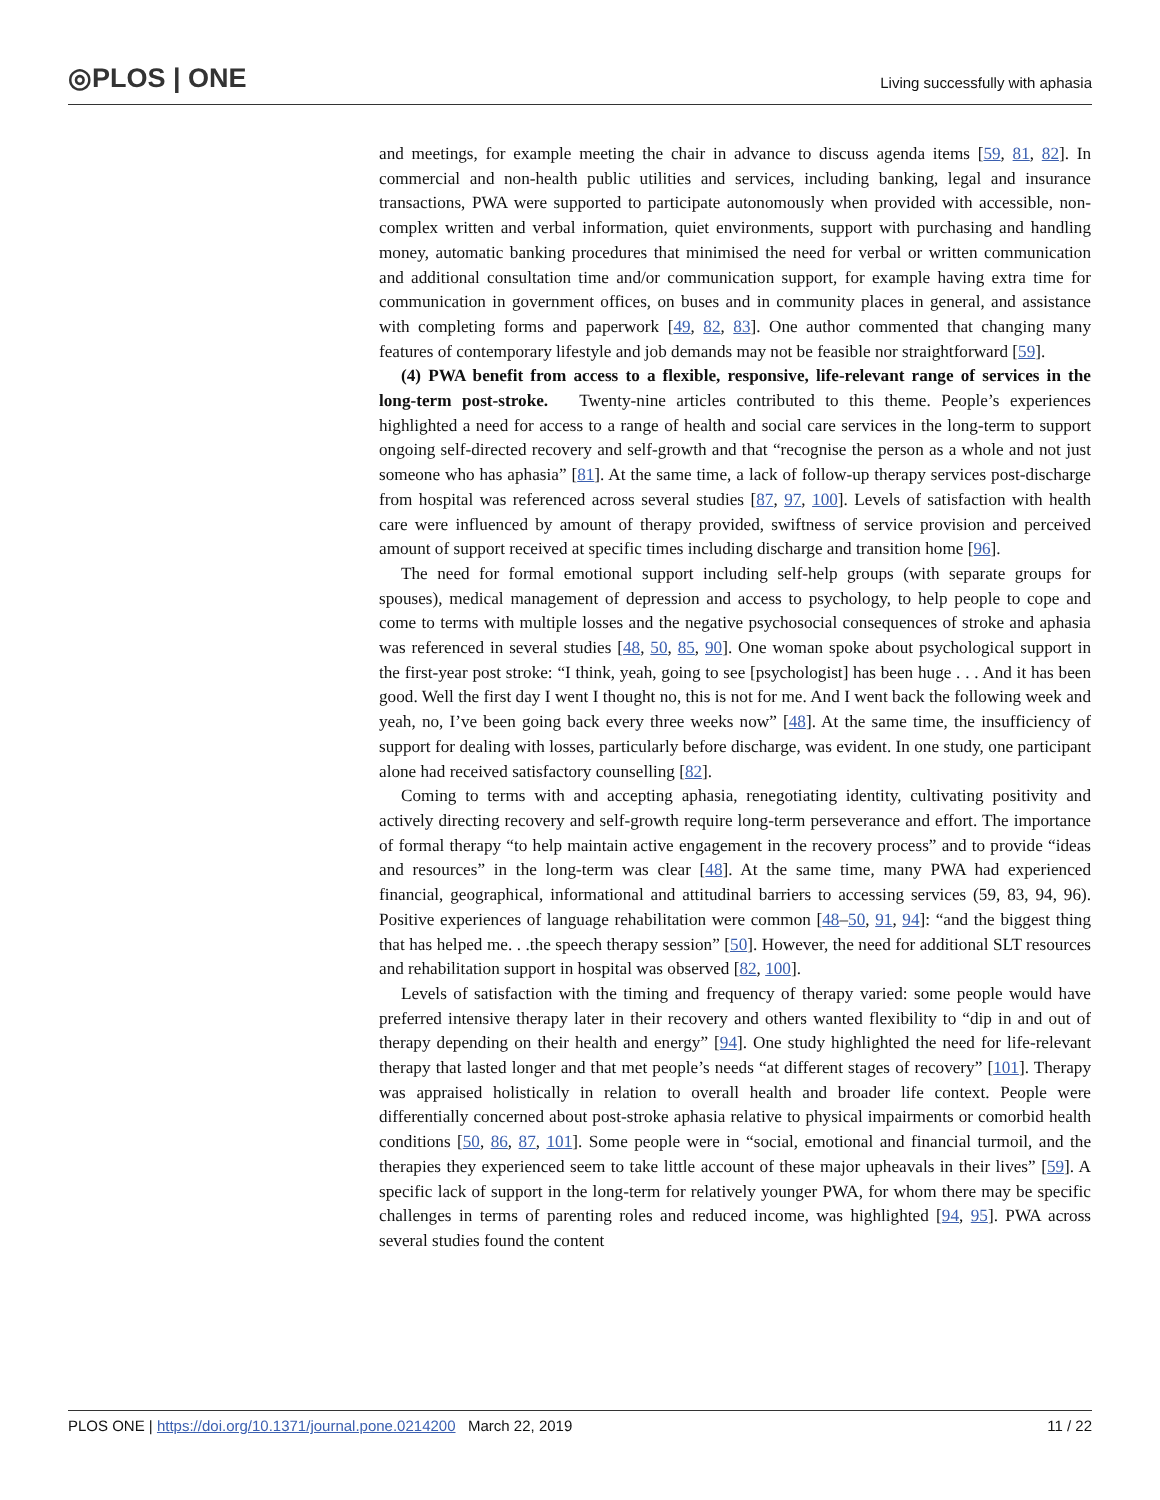◎PLOS | ONE
Living successfully with aphasia
and meetings, for example meeting the chair in advance to discuss agenda items [59, 81, 82]. In commercial and non-health public utilities and services, including banking, legal and insurance transactions, PWA were supported to participate autonomously when provided with accessible, non-complex written and verbal information, quiet environments, support with purchasing and handling money, automatic banking procedures that minimised the need for verbal or written communication and additional consultation time and/or communication support, for example having extra time for communication in government offices, on buses and in community places in general, and assistance with completing forms and paperwork [49, 82, 83]. One author commented that changing many features of contemporary lifestyle and job demands may not be feasible nor straightforward [59].
(4) PWA benefit from access to a flexible, responsive, life-relevant range of services in the long-term post-stroke. Twenty-nine articles contributed to this theme. People’s experiences highlighted a need for access to a range of health and social care services in the long-term to support ongoing self-directed recovery and self-growth and that “recognise the person as a whole and not just someone who has aphasia” [81]. At the same time, a lack of follow-up therapy services post-discharge from hospital was referenced across several studies [87, 97, 100]. Levels of satisfaction with health care were influenced by amount of therapy provided, swiftness of service provision and perceived amount of support received at specific times including discharge and transition home [96].
The need for formal emotional support including self-help groups (with separate groups for spouses), medical management of depression and access to psychology, to help people to cope and come to terms with multiple losses and the negative psychosocial consequences of stroke and aphasia was referenced in several studies [48, 50, 85, 90]. One woman spoke about psychological support in the first-year post stroke: “I think, yeah, going to see [psychologist] has been huge . . . And it has been good. Well the first day I went I thought no, this is not for me. And I went back the following week and yeah, no, I’ve been going back every three weeks now” [48]. At the same time, the insufficiency of support for dealing with losses, particularly before discharge, was evident. In one study, one participant alone had received satisfactory counselling [82].
Coming to terms with and accepting aphasia, renegotiating identity, cultivating positivity and actively directing recovery and self-growth require long-term perseverance and effort. The importance of formal therapy “to help maintain active engagement in the recovery process” and to provide “ideas and resources” in the long-term was clear [48]. At the same time, many PWA had experienced financial, geographical, informational and attitudinal barriers to accessing services (59, 83, 94, 96). Positive experiences of language rehabilitation were common [48–50, 91, 94]: “and the biggest thing that has helped me. . .the speech therapy session” [50]. However, the need for additional SLT resources and rehabilitation support in hospital was observed [82, 100].
Levels of satisfaction with the timing and frequency of therapy varied: some people would have preferred intensive therapy later in their recovery and others wanted flexibility to “dip in and out of therapy depending on their health and energy” [94]. One study highlighted the need for life-relevant therapy that lasted longer and that met people’s needs “at different stages of recovery” [101]. Therapy was appraised holistically in relation to overall health and broader life context. People were differentially concerned about post-stroke aphasia relative to physical impairments or comorbid health conditions [50, 86, 87, 101]. Some people were in “social, emotional and financial turmoil, and the therapies they experienced seem to take little account of these major upheavals in their lives” [59]. A specific lack of support in the long-term for relatively younger PWA, for whom there may be specific challenges in terms of parenting roles and reduced income, was highlighted [94, 95]. PWA across several studies found the content
PLOS ONE | https://doi.org/10.1371/journal.pone.0214200 March 22, 2019
11 / 22